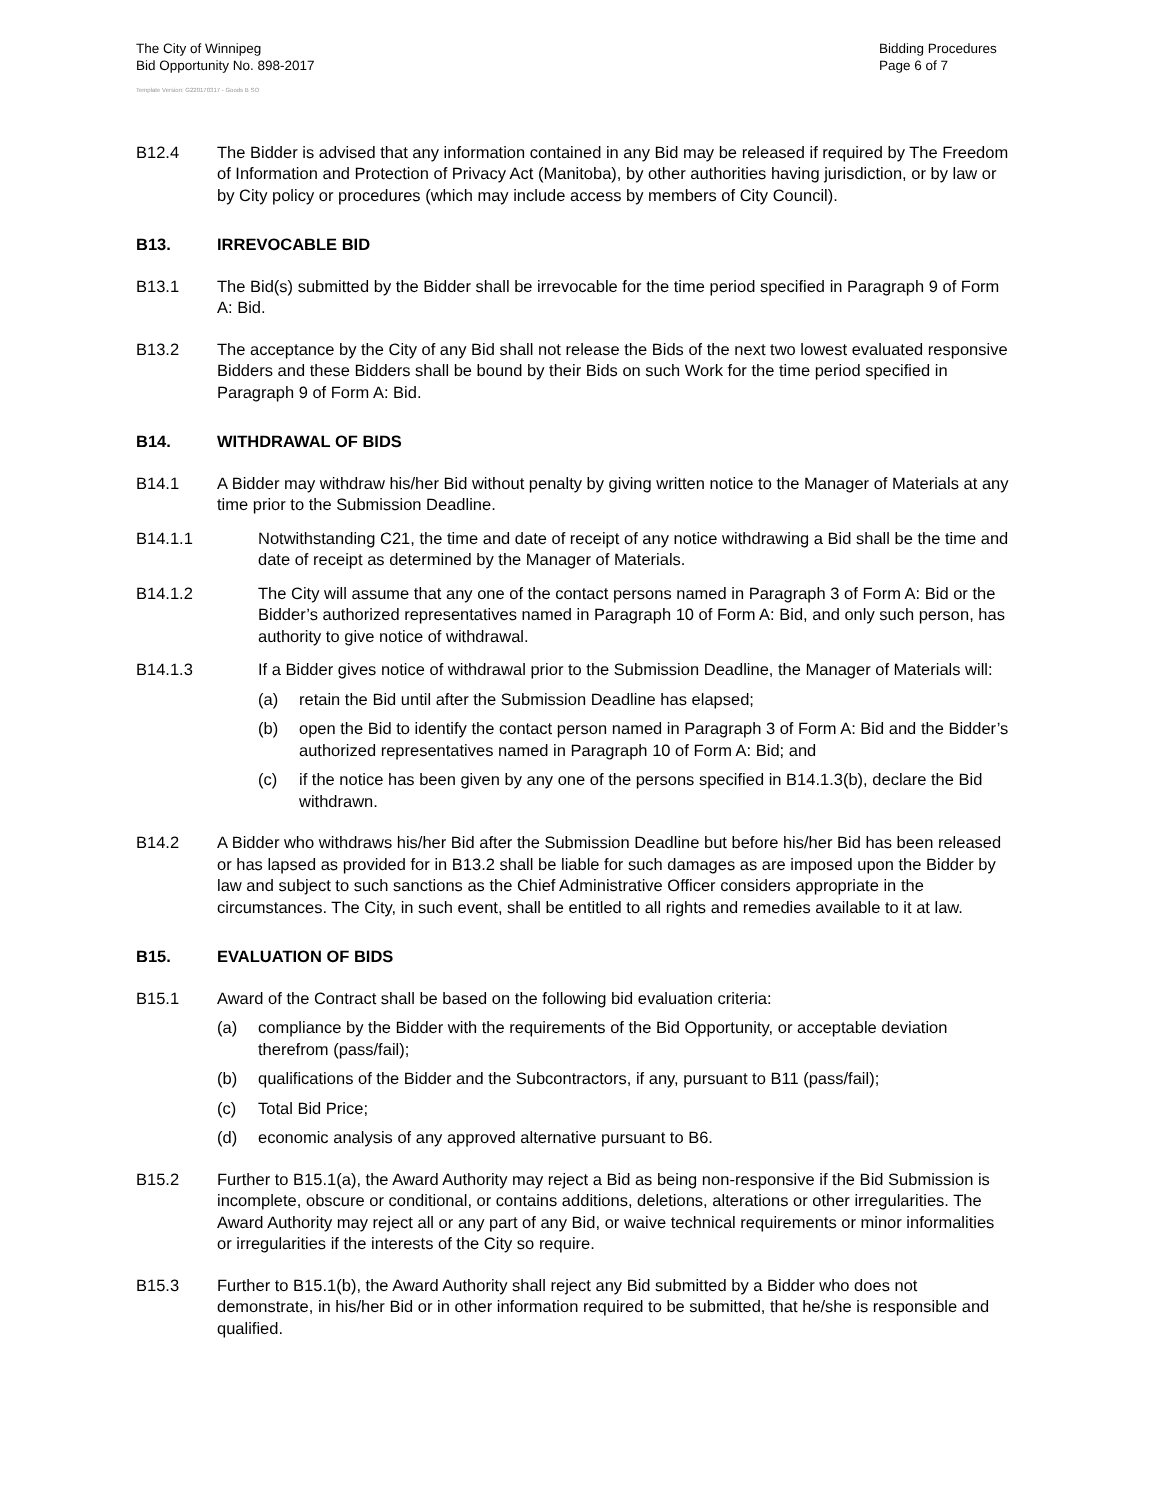The City of Winnipeg
Bid Opportunity No. 898-2017
Bidding Procedures
Page 6 of 7
Template Version: G220170317 - Goods B SO
B12.4 The Bidder is advised that any information contained in any Bid may be released if required by The Freedom of Information and Protection of Privacy Act (Manitoba), by other authorities having jurisdiction, or by law or by City policy or procedures (which may include access by members of City Council).
B13. IRREVOCABLE BID
B13.1 The Bid(s) submitted by the Bidder shall be irrevocable for the time period specified in Paragraph 9 of Form A: Bid.
B13.2 The acceptance by the City of any Bid shall not release the Bids of the next two lowest evaluated responsive Bidders and these Bidders shall be bound by their Bids on such Work for the time period specified in Paragraph 9 of Form A: Bid.
B14. WITHDRAWAL OF BIDS
B14.1 A Bidder may withdraw his/her Bid without penalty by giving written notice to the Manager of Materials at any time prior to the Submission Deadline.
B14.1.1 Notwithstanding C21, the time and date of receipt of any notice withdrawing a Bid shall be the time and date of receipt as determined by the Manager of Materials.
B14.1.2 The City will assume that any one of the contact persons named in Paragraph 3 of Form A: Bid or the Bidder’s authorized representatives named in Paragraph 10 of Form A: Bid, and only such person, has authority to give notice of withdrawal.
B14.1.3 If a Bidder gives notice of withdrawal prior to the Submission Deadline, the Manager of Materials will:
(a) retain the Bid until after the Submission Deadline has elapsed;
(b) open the Bid to identify the contact person named in Paragraph 3 of Form A: Bid and the Bidder’s authorized representatives named in Paragraph 10 of Form A: Bid; and
(c) if the notice has been given by any one of the persons specified in B14.1.3(b), declare the Bid withdrawn.
B14.2 A Bidder who withdraws his/her Bid after the Submission Deadline but before his/her Bid has been released or has lapsed as provided for in B13.2 shall be liable for such damages as are imposed upon the Bidder by law and subject to such sanctions as the Chief Administrative Officer considers appropriate in the circumstances. The City, in such event, shall be entitled to all rights and remedies available to it at law.
B15. EVALUATION OF BIDS
B15.1 Award of the Contract shall be based on the following bid evaluation criteria:
(a) compliance by the Bidder with the requirements of the Bid Opportunity, or acceptable deviation therefrom (pass/fail);
(b) qualifications of the Bidder and the Subcontractors, if any, pursuant to B11 (pass/fail);
(c) Total Bid Price;
(d) economic analysis of any approved alternative pursuant to B6.
B15.2 Further to B15.1(a), the Award Authority may reject a Bid as being non-responsive if the Bid Submission is incomplete, obscure or conditional, or contains additions, deletions, alterations or other irregularities. The Award Authority may reject all or any part of any Bid, or waive technical requirements or minor informalities or irregularities if the interests of the City so require.
B15.3 Further to B15.1(b), the Award Authority shall reject any Bid submitted by a Bidder who does not demonstrate, in his/her Bid or in other information required to be submitted, that he/she is responsible and qualified.